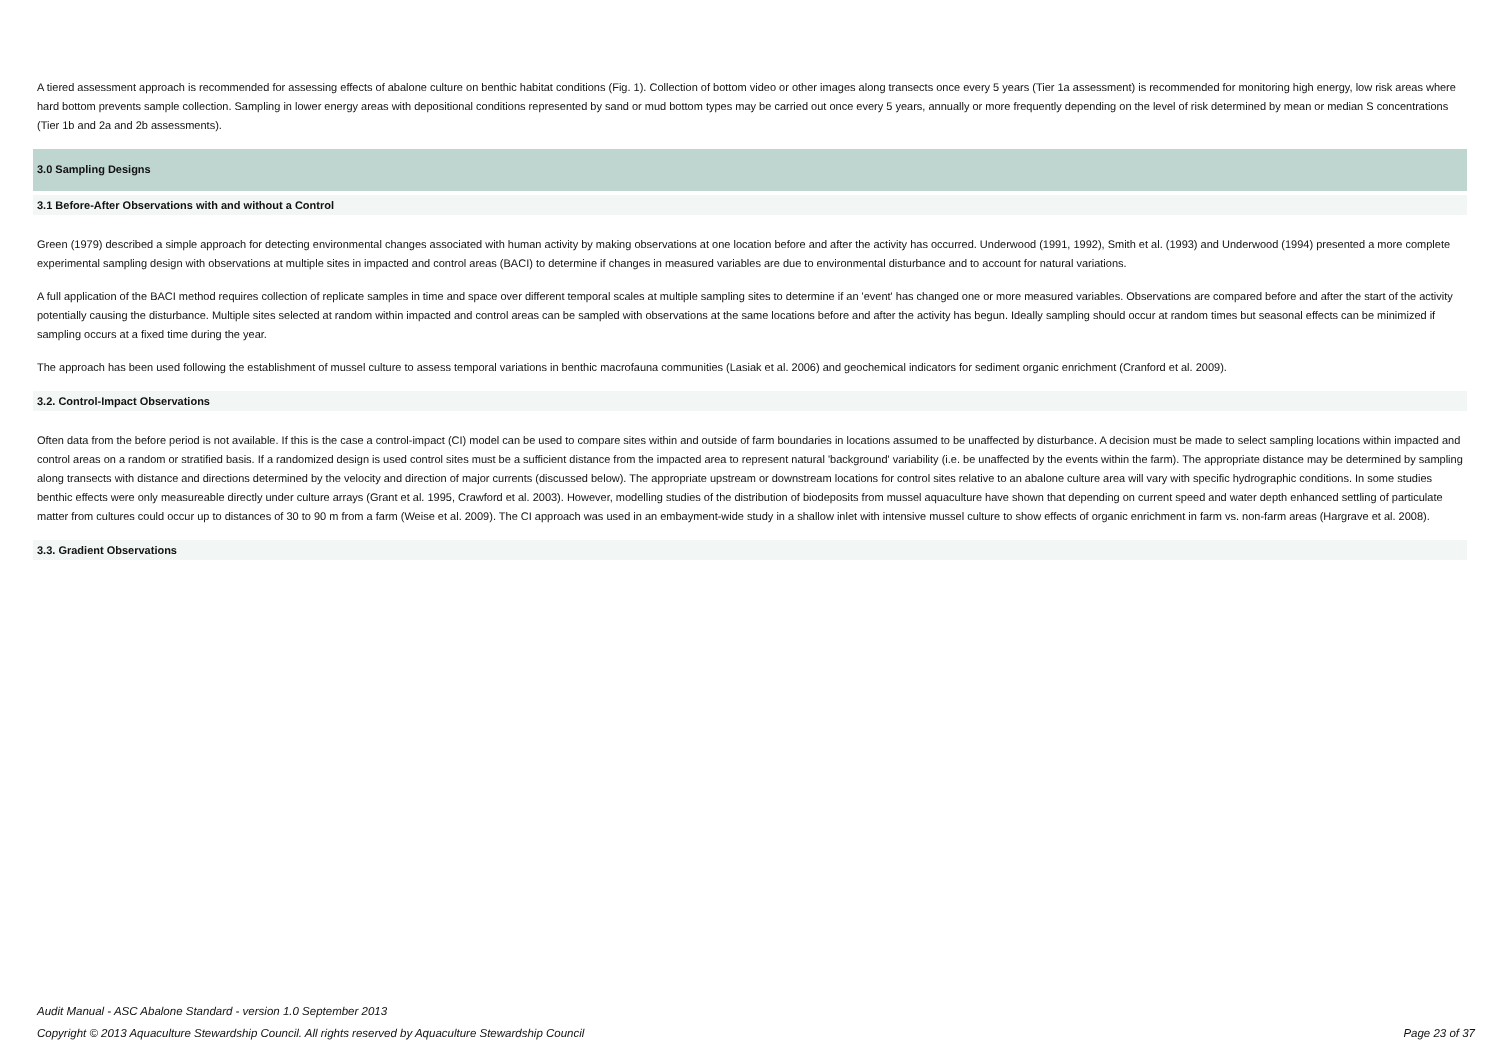A tiered assessment approach is recommended for assessing effects of abalone culture on benthic habitat conditions (Fig. 1). Collection of bottom video or other images along transects once every 5 years (Tier 1a assessment) is recommended for monitoring high energy, low risk areas where hard bottom prevents sample collection. Sampling in lower energy areas with depositional conditions represented by sand or mud bottom types may be carried out once every 5 years, annually or more frequently depending on the level of risk determined by mean or median S concentrations (Tier 1b and 2a and 2b assessments).
3.0 Sampling Designs
3.1 Before-After Observations with and without a Control
Green (1979) described a simple approach for detecting environmental changes associated with human activity by making observations at one location before and after the activity has occurred. Underwood (1991, 1992), Smith et al. (1993) and Underwood (1994) presented a more complete experimental sampling design with observations at multiple sites in impacted and control areas (BACI) to determine if changes in measured variables are due to environmental disturbance and to account for natural variations.
A full application of the BACI method requires collection of replicate samples in time and space over different temporal scales at multiple sampling sites to determine if an 'event' has changed one or more measured variables. Observations are compared before and after the start of the activity potentially causing the disturbance. Multiple sites selected at random within impacted and control areas can be sampled with observations at the same locations before and after the activity has begun. Ideally sampling should occur at random times but seasonal effects can be minimized if sampling occurs at a fixed time during the year.
The approach has been used following the establishment of mussel culture to assess temporal variations in benthic macrofauna communities (Lasiak et al. 2006) and geochemical indicators for sediment organic enrichment (Cranford et al. 2009).
3.2. Control-Impact Observations
Often data from the before period is not available. If this is the case a control-impact (CI) model can be used to compare sites within and outside of farm boundaries in locations assumed to be unaffected by disturbance. A decision must be made to select sampling locations within impacted and control areas on a random or stratified basis. If a randomized design is used control sites must be a sufficient distance from the impacted area to represent natural 'background' variability (i.e. be unaffected by the events within the farm). The appropriate distance may be determined by sampling along transects with distance and directions determined by the velocity and direction of major currents (discussed below). The appropriate upstream or downstream locations for control sites relative to an abalone culture area will vary with specific hydrographic conditions. In some studies benthic effects were only measureable directly under culture arrays (Grant et al. 1995, Crawford et al. 2003). However, modelling studies of the distribution of biodeposits from mussel aquaculture have shown that depending on current speed and water depth enhanced settling of particulate matter from cultures could occur up to distances of 30 to 90 m from a farm (Weise et al. 2009). The CI approach was used in an embayment-wide study in a shallow inlet with intensive mussel culture to show effects of organic enrichment in farm vs. non-farm areas (Hargrave et al. 2008).
3.3. Gradient Observations
Audit Manual - ASC Abalone Standard - version 1.0 September 2013
Copyright © 2013 Aquaculture Stewardship Council. All rights reserved by Aquaculture Stewardship Council Page 23 of 37